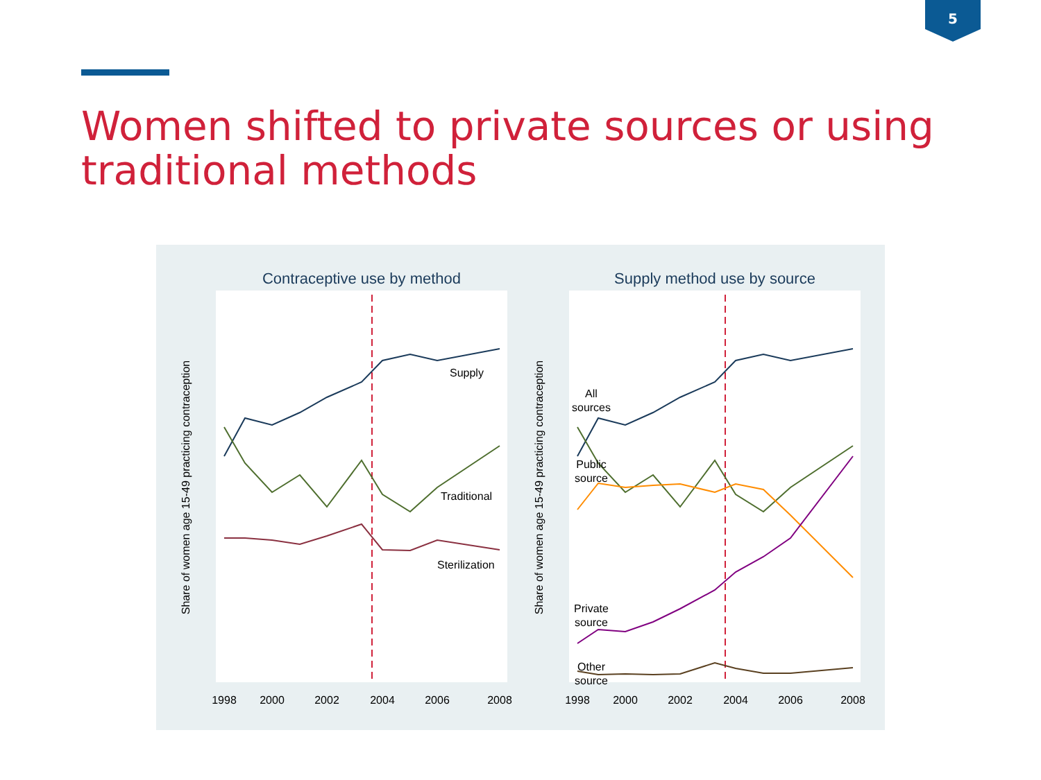5
Women shifted to private sources or using traditional methods
Contraceptive use by method
Supply
Traditional
Sterilization
Share of women age 15-49 practicing contraception
1998
2000
2002
2004
2006
2008
Supply method use by source
All
sources
Public
source
Private
source
Other
source
Share of women age 15-49 practicing contraception
1998
2000
2002
2004
2006
2008